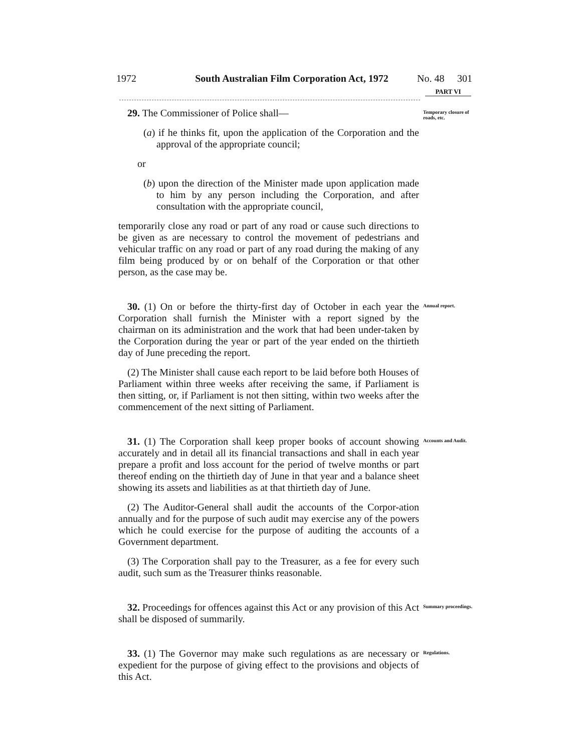1972 South Australian Film Corporation Act, 1972 No. 48 301
PART VI
29. The Commissioner of Police shall—
(a) if he thinks fit, upon the application of the Corporation and the approval of the appropriate council;
or
(b) upon the direction of the Minister made upon application made to him by any person including the Corporation, and after consultation with the appropriate council,
temporarily close any road or part of any road or cause such directions to be given as are necessary to control the movement of pedestrians and vehicular traffic on any road or part of any road during the making of any film being produced by or on behalf of the Corporation or that other person, as the case may be.
Temporary closure of roads, etc.
30. (1) On or before the thirty-first day of October in each year the Corporation shall furnish the Minister with a report signed by the chairman on its administration and the work that had been under-taken by the Corporation during the year or part of the year ended on the thirtieth day of June preceding the report.
(2) The Minister shall cause each report to be laid before both Houses of Parliament within three weeks after receiving the same, if Parliament is then sitting, or, if Parliament is not then sitting, within two weeks after the commencement of the next sitting of Parliament.
Annual report.
31. (1) The Corporation shall keep proper books of account showing accurately and in detail all its financial transactions and shall in each year prepare a profit and loss account for the period of twelve months or part thereof ending on the thirtieth day of June in that year and a balance sheet showing its assets and liabilities as at that thirtieth day of June.
(2) The Auditor-General shall audit the accounts of the Corpor-ation annually and for the purpose of such audit may exercise any of the powers which he could exercise for the purpose of auditing the accounts of a Government department.
(3) The Corporation shall pay to the Treasurer, as a fee for every such audit, such sum as the Treasurer thinks reasonable.
Accounts and Audit.
32. Proceedings for offences against this Act or any provision of this Act shall be disposed of summarily.
Summary proceedings.
33. (1) The Governor may make such regulations as are necessary or expedient for the purpose of giving effect to the provisions and objects of this Act.
Regulations.